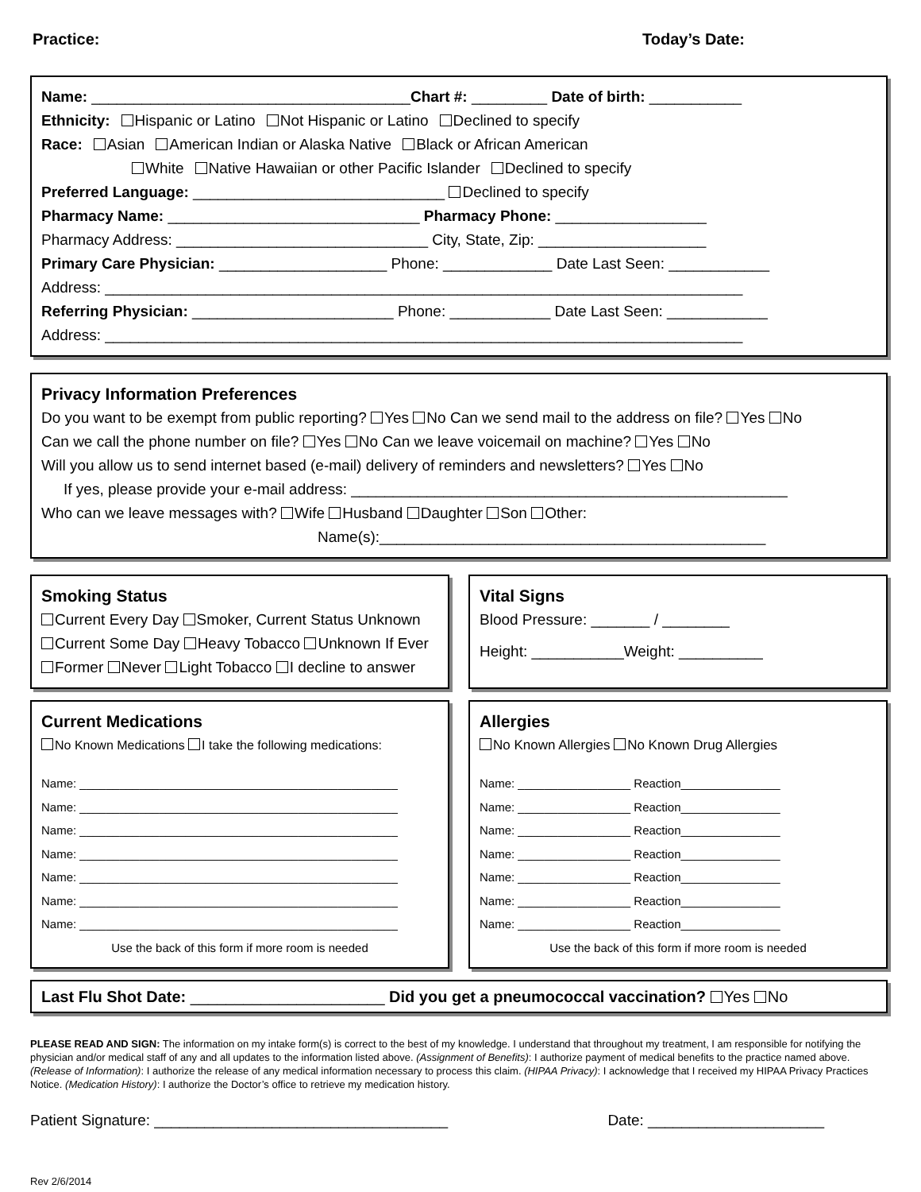Practice: Today’s Date:
Name: ______________________________________Chart #: _________ Date of birth: ___________
Ethnicity: Hispanic or Latino Not Hispanic or Latino Declined to specify
Race: Asian American Indian or Alaska Native Black or African American
White Native Hawaiian or other Pacific Islander Declined to specify
Preferred Language: ______________________________ Declined to specify
Pharmacy Name: ______________________________ Pharmacy Phone: __________________
Pharmacy Address: ______________________________ City, State, Zip: ____________________
Primary Care Physician: ____________________ Phone: _____________ Date Last Seen: ____________
Address: ____________________________________________________________________________
Referring Physician: ________________________ Phone: ____________ Date Last Seen: ____________
Address: ____________________________________________________________________________
Privacy Information Preferences
Do you want to be exempt from public reporting? Yes No Can we send mail to the address on file? Yes No
Can we call the phone number on file? Yes No Can we leave voicemail on machine? Yes No
Will you allow us to send internet based (e-mail) delivery of reminders and newsletters? Yes No
If yes, please provide your e-mail address: ____________________________________________________
Who can we leave messages with? Wife Husband Daughter Son Other:
Name(s):______________________________________________
Smoking Status
Current Every Day Smoker, Current Status Unknown
Current Some Day Heavy Tobacco Unknown If Ever
Former Never Light Tobacco I decline to answer
Vital Signs
Blood Pressure: _______ / ________
Height: ___________Weight: __________
Current Medications
No Known Medications I take the following medications:
Name: ________________________________________________
Name: ________________________________________________
Name: ________________________________________________
Name: ________________________________________________
Name: ________________________________________________
Name: ________________________________________________
Name: ________________________________________________
Use the back of this form if more room is needed
Allergies
No Known Allergies No Known Drug Allergies
Name: _________________ Reaction_______________
Name: _________________ Reaction_______________
Name: _________________ Reaction_______________
Name: _________________ Reaction_______________
Name: _________________ Reaction_______________
Name: _________________ Reaction_______________
Name: _________________ Reaction_______________
Use the back of this form if more room is needed
Last Flu Shot Date: ______________________ Did you get a pneumococcal vaccination? Yes No
PLEASE READ AND SIGN: The information on my intake form(s) is correct to the best of my knowledge. I understand that throughout my treatment, I am responsible for notifying the physician and/or medical staff of any and all updates to the information listed above. (Assignment of Benefits): I authorize payment of medical benefits to the practice named above. (Release of Information): I authorize the release of any medical information necessary to process this claim. (HIPAA Privacy): I acknowledge that I received my HIPAA Privacy Practices Notice. (Medication History): I authorize the Doctor’s office to retrieve my medication history.
Patient Signature: ___________________________________ Date: _____________________
Rev 2/6/2014